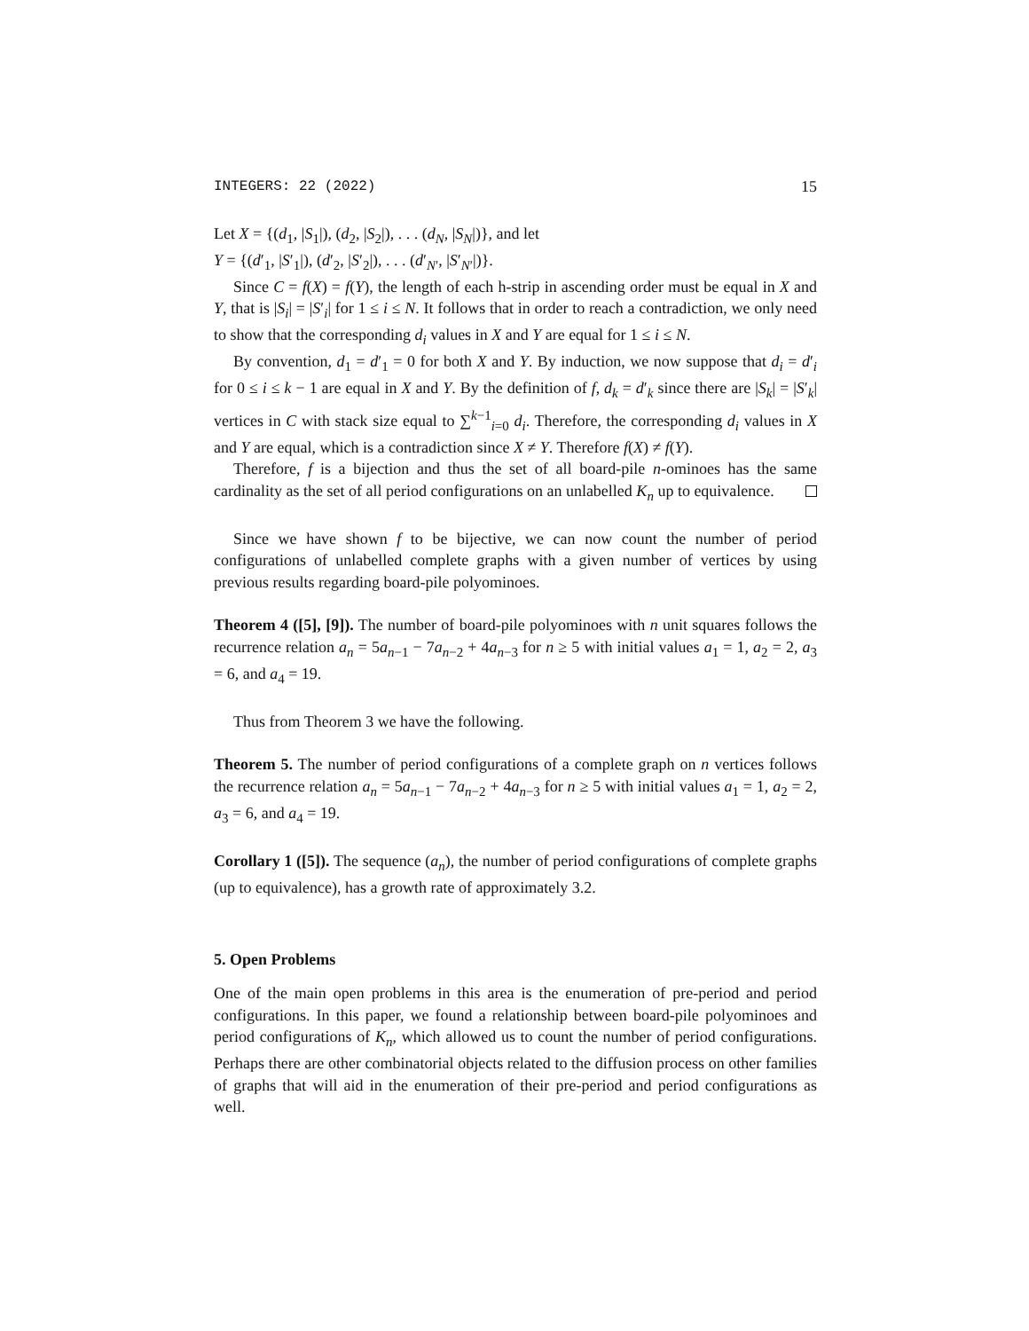INTEGERS: 22 (2022) 15
Let X = {(d<sub>1</sub>, |S<sub>1</sub>|), (d<sub>2</sub>, |S<sub>2</sub>|), . . . (d<sub>N</sub>, |S<sub>N</sub>|)}, and let
Y = {(d′<sub>1</sub>, |S′<sub>1</sub>|), (d′<sub>2</sub>, |S′<sub>2</sub>|), . . . (d′<sub>N′</sub>, |S′<sub>N′</sub>|)}.
Since C = f(X) = f(Y), the length of each h-strip in ascending order must be equal in X and Y, that is |S<sub>i</sub>| = |S′<sub>i</sub>| for 1 ≤ i ≤ N. It follows that in order to reach a contradiction, we only need to show that the corresponding d<sub>i</sub> values in X and Y are equal for 1 ≤ i ≤ N.
By convention, d<sub>1</sub> = d′<sub>1</sub> = 0 for both X and Y. By induction, we now suppose that d<sub>i</sub> = d′<sub>i</sub> for 0 ≤ i ≤ k − 1 are equal in X and Y. By the definition of f, d<sub>k</sub> = d′<sub>k</sub> since there are |S<sub>k</sub>| = |S′<sub>k</sub>| vertices in C with stack size equal to ∑<sup>k−1</sup><sub>i=0</sub> d<sub>i</sub>. Therefore, the corresponding d<sub>i</sub> values in X and Y are equal, which is a contradiction since X ≠ Y. Therefore f(X) ≠ f(Y).
Therefore, f is a bijection and thus the set of all board-pile n-ominoes has the same cardinality as the set of all period configurations on an unlabelled K<sub>n</sub> up to equivalence.
Since we have shown f to be bijective, we can now count the number of period configurations of unlabelled complete graphs with a given number of vertices by using previous results regarding board-pile polyominoes.
Theorem 4 ([5], [9]). The number of board-pile polyominoes with n unit squares follows the recurrence relation a<sub>n</sub> = 5a<sub>n−1</sub> − 7a<sub>n−2</sub> + 4a<sub>n−3</sub> for n ≥ 5 with initial values a<sub>1</sub> = 1, a<sub>2</sub> = 2, a<sub>3</sub> = 6, and a<sub>4</sub> = 19.
Thus from Theorem 3 we have the following.
Theorem 5. The number of period configurations of a complete graph on n vertices follows the recurrence relation a<sub>n</sub> = 5a<sub>n−1</sub> − 7a<sub>n−2</sub> + 4a<sub>n−3</sub> for n ≥ 5 with initial values a<sub>1</sub> = 1, a<sub>2</sub> = 2, a<sub>3</sub> = 6, and a<sub>4</sub> = 19.
Corollary 1 ([5]). The sequence (a<sub>n</sub>), the number of period configurations of complete graphs (up to equivalence), has a growth rate of approximately 3.2.
5. Open Problems
One of the main open problems in this area is the enumeration of pre-period and period configurations. In this paper, we found a relationship between board-pile polyominoes and period configurations of K<sub>n</sub>, which allowed us to count the number of period configurations. Perhaps there are other combinatorial objects related to the diffusion process on other families of graphs that will aid in the enumeration of their pre-period and period configurations as well.